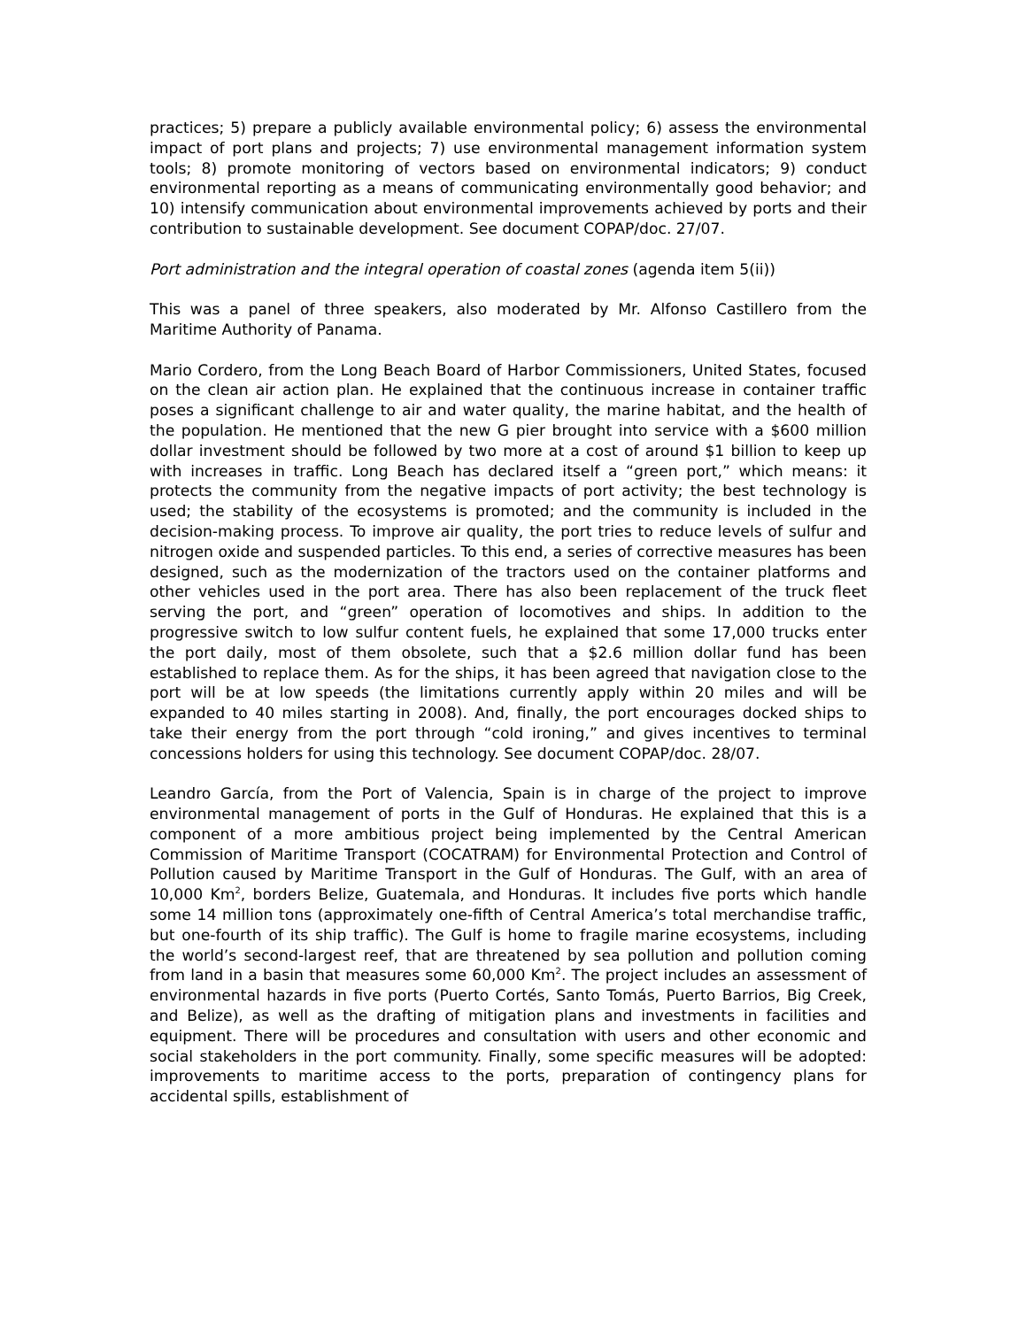practices; 5) prepare a publicly available environmental policy; 6) assess the environmental impact of port plans and projects; 7) use environmental management information system tools; 8) promote monitoring of vectors based on environmental indicators; 9) conduct environmental reporting as a means of communicating environmentally good behavior; and 10) intensify communication about environmental improvements achieved by ports and their contribution to sustainable development. See document COPAP/doc. 27/07.
Port administration and the integral operation of coastal zones (agenda item 5(ii))
This was a panel of three speakers, also moderated by Mr. Alfonso Castillero from the Maritime Authority of Panama.
Mario Cordero, from the Long Beach Board of Harbor Commissioners, United States, focused on the clean air action plan. He explained that the continuous increase in container traffic poses a significant challenge to air and water quality, the marine habitat, and the health of the population. He mentioned that the new G pier brought into service with a $600 million dollar investment should be followed by two more at a cost of around $1 billion to keep up with increases in traffic. Long Beach has declared itself a “green port,” which means: it protects the community from the negative impacts of port activity; the best technology is used; the stability of the ecosystems is promoted; and the community is included in the decision-making process. To improve air quality, the port tries to reduce levels of sulfur and nitrogen oxide and suspended particles. To this end, a series of corrective measures has been designed, such as the modernization of the tractors used on the container platforms and other vehicles used in the port area. There has also been replacement of the truck fleet serving the port, and “green” operation of locomotives and ships. In addition to the progressive switch to low sulfur content fuels, he explained that some 17,000 trucks enter the port daily, most of them obsolete, such that a $2.6 million dollar fund has been established to replace them. As for the ships, it has been agreed that navigation close to the port will be at low speeds (the limitations currently apply within 20 miles and will be expanded to 40 miles starting in 2008). And, finally, the port encourages docked ships to take their energy from the port through “cold ironing,” and gives incentives to terminal concessions holders for using this technology. See document COPAP/doc. 28/07.
Leandro García, from the Port of Valencia, Spain is in charge of the project to improve environmental management of ports in the Gulf of Honduras. He explained that this is a component of a more ambitious project being implemented by the Central American Commission of Maritime Transport (COCATRAM) for Environmental Protection and Control of Pollution caused by Maritime Transport in the Gulf of Honduras. The Gulf, with an area of 10,000 Km<sup>2</sup>, borders Belize, Guatemala, and Honduras. It includes five ports which handle some 14 million tons (approximately one-fifth of Central America’s total merchandise traffic, but one-fourth of its ship traffic). The Gulf is home to fragile marine ecosystems, including the world’s second-largest reef, that are threatened by sea pollution and pollution coming from land in a basin that measures some 60,000 Km<sup>2</sup>. The project includes an assessment of environmental hazards in five ports (Puerto Cortés, Santo Tomás, Puerto Barrios, Big Creek, and Belize), as well as the drafting of mitigation plans and investments in facilities and equipment. There will be procedures and consultation with users and other economic and social stakeholders in the port community. Finally, some specific measures will be adopted: improvements to maritime access to the ports, preparation of contingency plans for accidental spills, establishment of